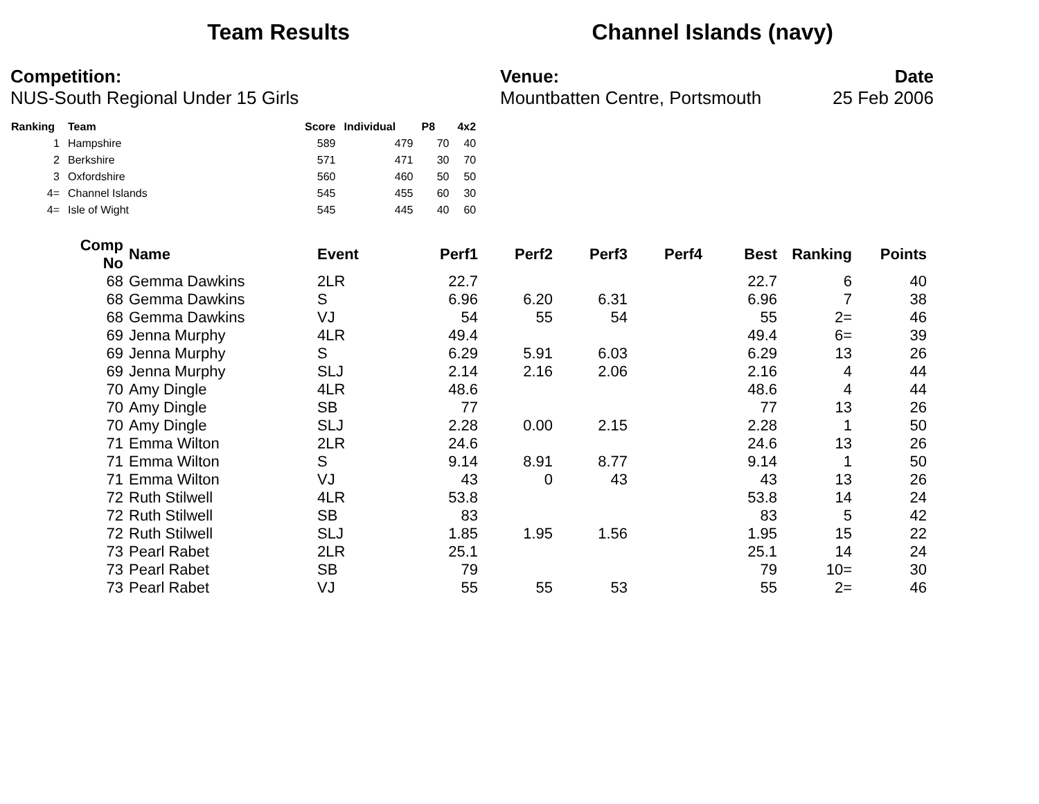Team Results Channel Islands (navy)
Competition:
NUS-South Regional Under 15 Girls
Venue:
Mountbatten Centre, Portsmouth
Date
25 Feb 2006
| Ranking | Team | Score | Individual | P8 | 4x2 |
| --- | --- | --- | --- | --- | --- |
| 1 | Hampshire | 589 | 479 | 70 | 40 |
| 2 | Berkshire | 571 | 471 | 30 | 70 |
| 3 | Oxfordshire | 560 | 460 | 50 | 50 |
| 4= | Channel Islands | 545 | 455 | 60 | 30 |
| 4= | Isle of Wight | 545 | 445 | 40 | 60 |
| Comp No | Name | Event | Perf1 | Perf2 | Perf3 | Perf4 | Best | Ranking | Points |
| --- | --- | --- | --- | --- | --- | --- | --- | --- | --- |
| 68 | Gemma Dawkins | 2LR | 22.7 | | | | 22.7 | 6 | 40 |
| 68 | Gemma Dawkins | S | 6.96 | 6.20 | 6.31 | | 6.96 | 7 | 38 |
| 68 | Gemma Dawkins | VJ | 54 | 55 | 54 | | 55 | 2= | 46 |
| 69 | Jenna Murphy | 4LR | 49.4 | | | | 49.4 | 6= | 39 |
| 69 | Jenna Murphy | S | 6.29 | 5.91 | 6.03 | | 6.29 | 13 | 26 |
| 69 | Jenna Murphy | SLJ | 2.14 | 2.16 | 2.06 | | 2.16 | 4 | 44 |
| 70 | Amy Dingle | 4LR | 48.6 | | | | 48.6 | 4 | 44 |
| 70 | Amy Dingle | SB | 77 | | | | 77 | 13 | 26 |
| 70 | Amy Dingle | SLJ | 2.28 | 0.00 | 2.15 | | 2.28 | 1 | 50 |
| 71 | Emma Wilton | 2LR | 24.6 | | | | 24.6 | 13 | 26 |
| 71 | Emma Wilton | S | 9.14 | 8.91 | 8.77 | | 9.14 | 1 | 50 |
| 71 | Emma Wilton | VJ | 43 | 0 | 43 | | 43 | 13 | 26 |
| 72 | Ruth Stilwell | 4LR | 53.8 | | | | 53.8 | 14 | 24 |
| 72 | Ruth Stilwell | SB | 83 | | | | 83 | 5 | 42 |
| 72 | Ruth Stilwell | SLJ | 1.85 | 1.95 | 1.56 | | 1.95 | 15 | 22 |
| 73 | Pearl Rabet | 2LR | 25.1 | | | | 25.1 | 14 | 24 |
| 73 | Pearl Rabet | SB | 79 | | | | 79 | 10= | 30 |
| 73 | Pearl Rabet | VJ | 55 | 55 | 53 | | 55 | 2= | 46 |